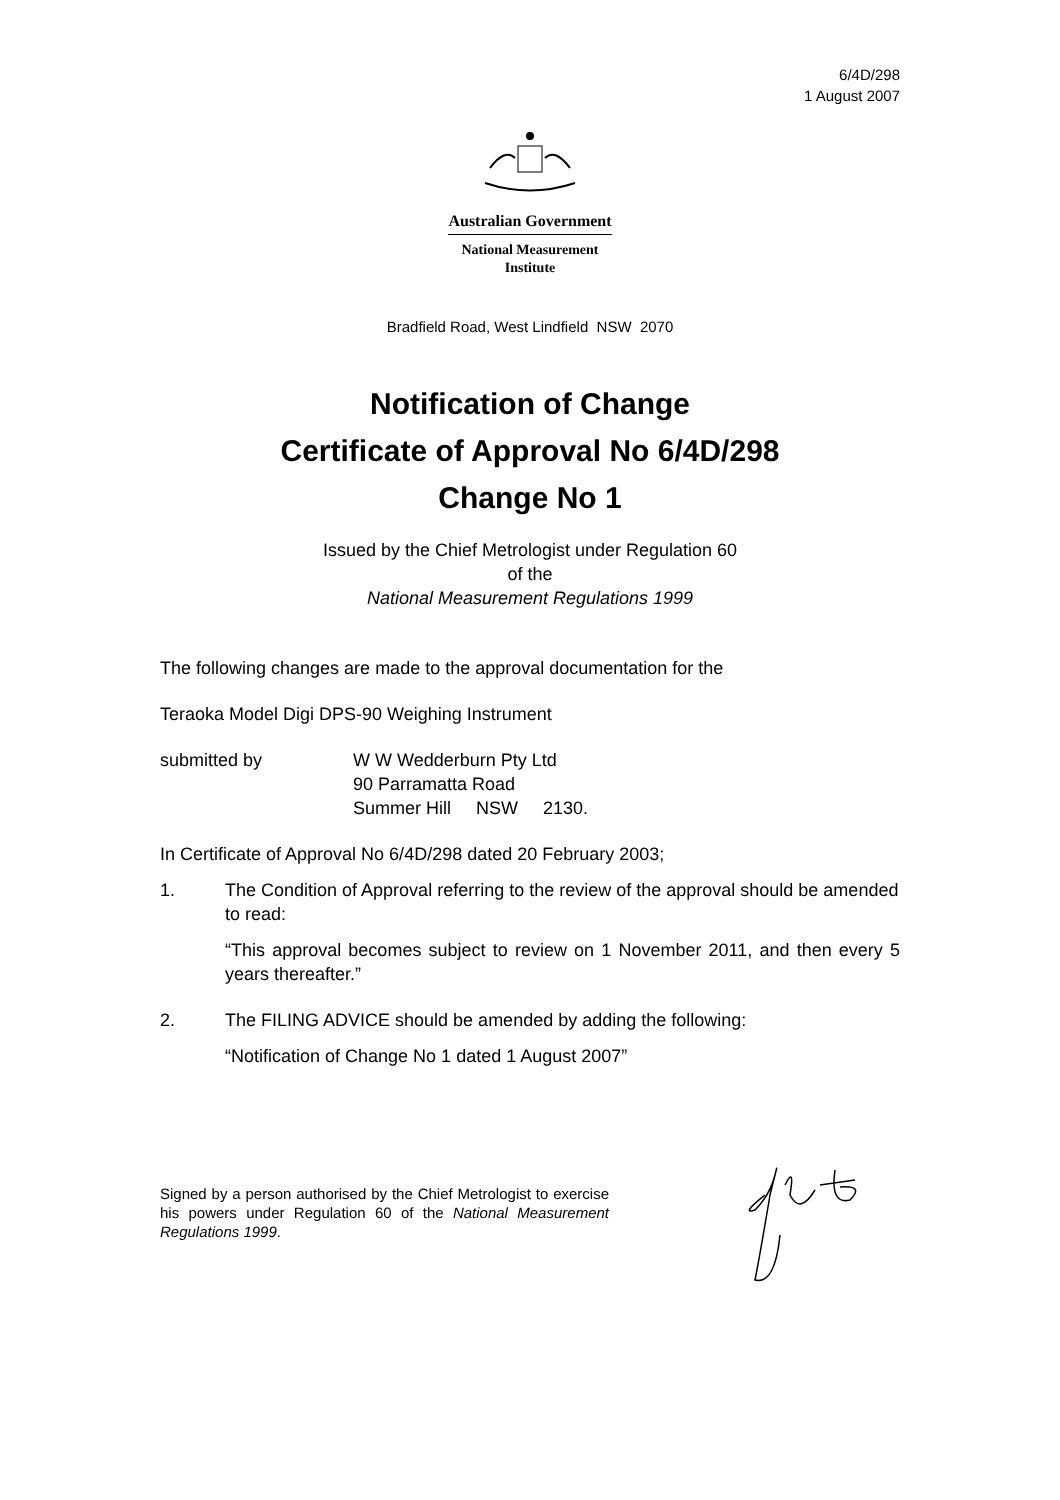6/4D/298
1 August 2007
Australian Government
National Measurement
Institute
Bradfield Road, West Lindfield NSW 2070
Notification of Change
Certificate of Approval No 6/4D/298
Change No 1
Issued by the Chief Metrologist under Regulation 60
of the
National Measurement Regulations 1999
The following changes are made to the approval documentation for the
Teraoka Model Digi DPS-90 Weighing Instrument
submitted by W W Wedderburn Pty Ltd
90 Parramatta Road
Summer Hill NSW 2130.
In Certificate of Approval No 6/4D/298 dated 20 February 2003;
1. The Condition of Approval referring to the review of the approval should be amended to read:
“This approval becomes subject to review on 1 November 2011, and then every 5 years thereafter.”
2. The FILING ADVICE should be amended by adding the following:
“Notification of Change No 1 dated 1 August 2007”
Signed by a person authorised by the Chief Metrologist to exercise his powers under Regulation 60 of the National Measurement Regulations 1999.